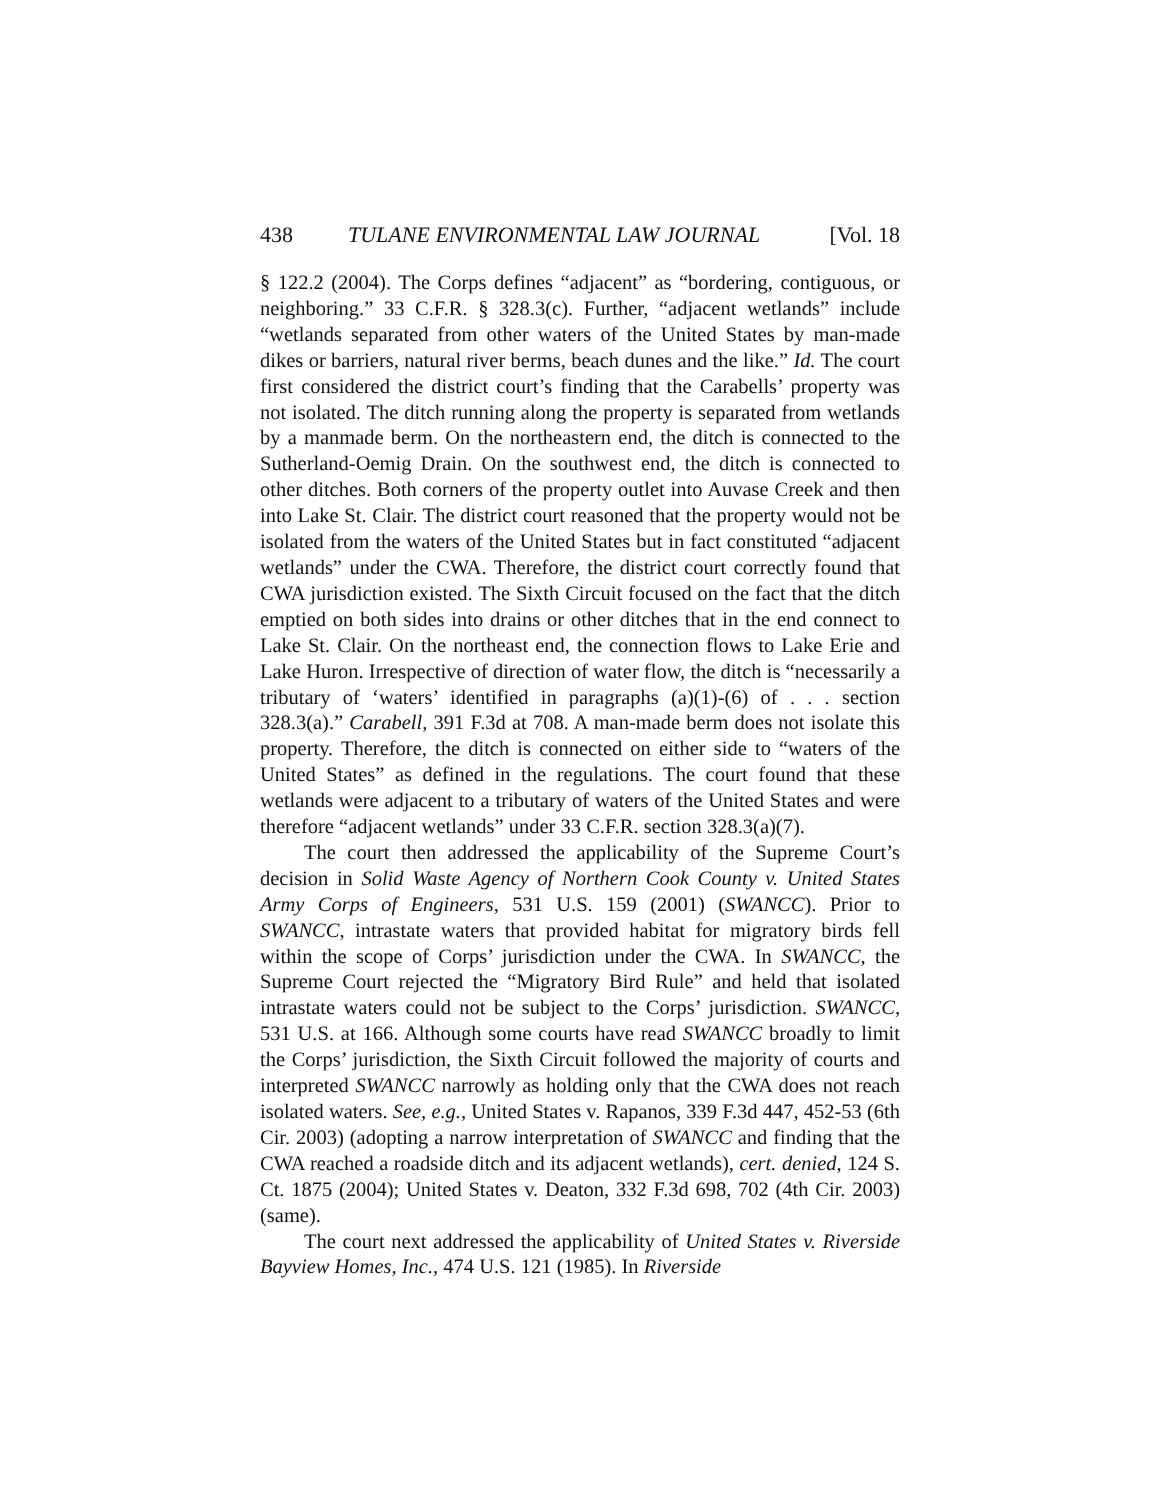438 TULANE ENVIRONMENTAL LAW JOURNAL [Vol. 18
§ 122.2 (2004). The Corps defines “adjacent” as “bordering, contiguous, or neighboring.” 33 C.F.R. § 328.3(c). Further, “adjacent wetlands” include “wetlands separated from other waters of the United States by man-made dikes or barriers, natural river berms, beach dunes and the like.” Id. The court first considered the district court’s finding that the Carabells’ property was not isolated. The ditch running along the property is separated from wetlands by a manmade berm. On the northeastern end, the ditch is connected to the Sutherland-Oemig Drain. On the southwest end, the ditch is connected to other ditches. Both corners of the property outlet into Auvase Creek and then into Lake St. Clair. The district court reasoned that the property would not be isolated from the waters of the United States but in fact constituted “adjacent wetlands” under the CWA. Therefore, the district court correctly found that CWA jurisdiction existed. The Sixth Circuit focused on the fact that the ditch emptied on both sides into drains or other ditches that in the end connect to Lake St. Clair. On the northeast end, the connection flows to Lake Erie and Lake Huron. Irrespective of direction of water flow, the ditch is “necessarily a tributary of ‘waters’ identified in paragraphs (a)(1)-(6) of . . . section 328.3(a).” Carabell, 391 F.3d at 708. A man-made berm does not isolate this property. Therefore, the ditch is connected on either side to “waters of the United States” as defined in the regulations. The court found that these wetlands were adjacent to a tributary of waters of the United States and were therefore “adjacent wetlands” under 33 C.F.R. section 328.3(a)(7).
The court then addressed the applicability of the Supreme Court’s decision in Solid Waste Agency of Northern Cook County v. United States Army Corps of Engineers, 531 U.S. 159 (2001) (SWANCC). Prior to SWANCC, intrastate waters that provided habitat for migratory birds fell within the scope of Corps’ jurisdiction under the CWA. In SWANCC, the Supreme Court rejected the “Migratory Bird Rule” and held that isolated intrastate waters could not be subject to the Corps’ jurisdiction. SWANCC, 531 U.S. at 166. Although some courts have read SWANCC broadly to limit the Corps’ jurisdiction, the Sixth Circuit followed the majority of courts and interpreted SWANCC narrowly as holding only that the CWA does not reach isolated waters. See, e.g., United States v. Rapanos, 339 F.3d 447, 452-53 (6th Cir. 2003) (adopting a narrow interpretation of SWANCC and finding that the CWA reached a roadside ditch and its adjacent wetlands), cert. denied, 124 S. Ct. 1875 (2004); United States v. Deaton, 332 F.3d 698, 702 (4th Cir. 2003) (same).
The court next addressed the applicability of United States v. Riverside Bayview Homes, Inc., 474 U.S. 121 (1985). In Riverside